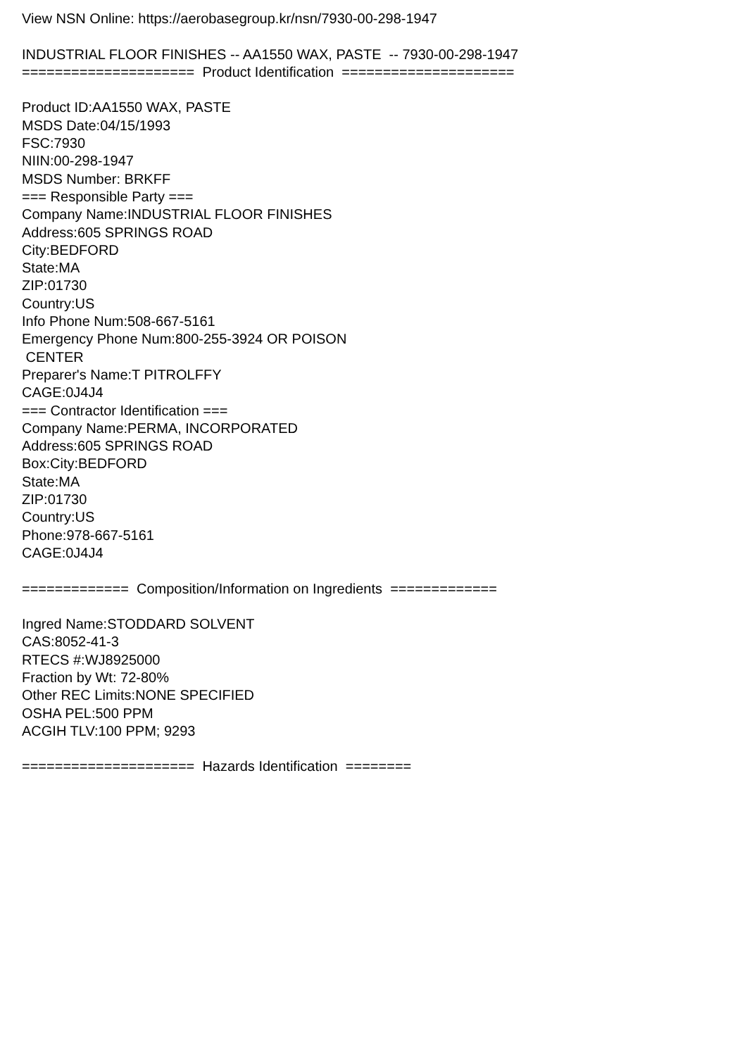View NSN Online: https://aerobasegroup.kr/nsn/7930-00-298-1947 INDUSTRIAL FLOOR FINISHES -- AA1550 WAX, PASTE -- 7930-00-298-1947 ===================== Product Identification ===================== Product ID:AA1550 WAX, PASTE MSDS Date:04/15/1993 FSC:7930 NIIN:00-298-1947 MSDS Number: BRKFF === Responsible Party === Company Name:INDUSTRIAL FLOOR FINISHES Address:605 SPRINGS ROAD City:BEDFORD State:MA ZIP:01730 Country:US Info Phone Num:508-667-5161 Emergency Phone Num:800-255-3924 OR POISON CENTER Preparer's Name:T PITROLFFY CAGE:0J4J4 === Contractor Identification === Company Name:PERMA, INCORPORATED Address:605 SPRINGS ROAD Box:City:BEDFORD State:MA ZIP:01730 Country:US Phone:978-667-5161 CAGE:0J4J4 ============= Composition/Information on Ingredients ============= Ingred Name:STODDARD SOLVENT CAS:8052-41-3 RTECS #:WJ8925000 Fraction by Wt: 72-80% Other REC Limits:NONE SPECIFIED OSHA PEL:500 PPM ACGIH TLV:100 PPM; 9293 ===================== Hazards Identification ========